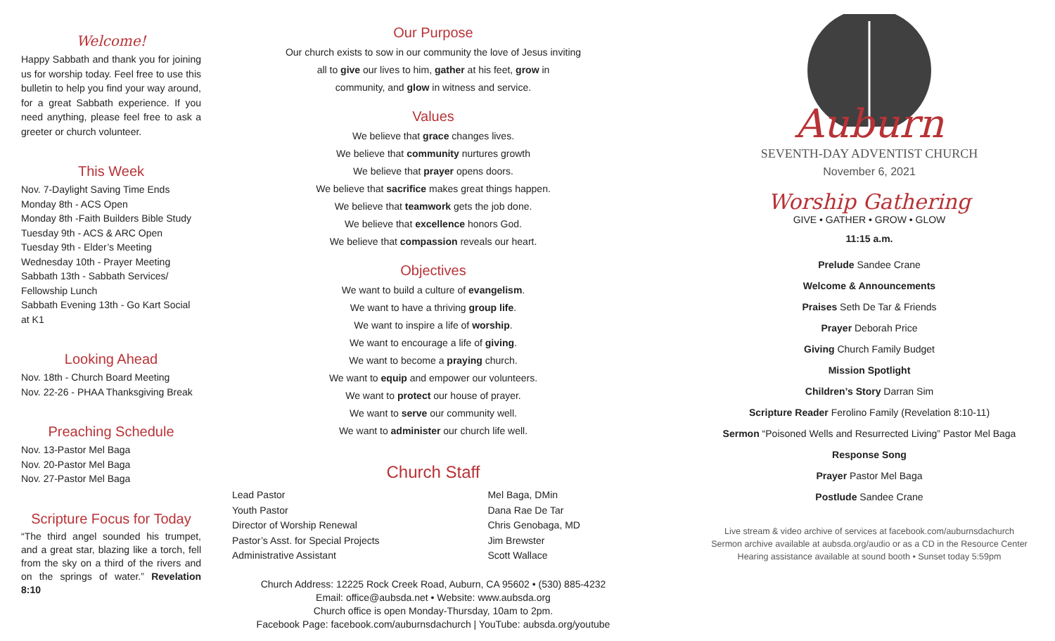Welcome!
Happy Sabbath and thank you for joining us for worship today. Feel free to use this bulletin to help you find your way around, for a great Sabbath experience. If you need anything, please feel free to ask a greeter or church volunteer.
This Week
Nov. 7-Daylight Saving Time Ends
Monday 8th - ACS Open
Monday 8th -Faith Builders Bible Study
Tuesday 9th - ACS & ARC Open
Tuesday 9th - Elder’s Meeting
Wednesday 10th - Prayer Meeting
Sabbath 13th - Sabbath Services/ Fellowship Lunch
Sabbath Evening 13th - Go Kart Social at K1
Looking Ahead
Nov. 18th - Church Board Meeting
Nov. 22-26 - PHAA Thanksgiving Break
Preaching Schedule
Nov. 13-Pastor Mel Baga
Nov. 20-Pastor Mel Baga
Nov. 27-Pastor Mel Baga
Scripture Focus for Today
“The third angel sounded his trumpet, and a great star, blazing like a torch, fell from the sky on a third of the rivers and on the springs of water.” Revelation 8:10
Our Purpose
Our church exists to sow in our community the love of Jesus inviting
all to give our lives to him, gather at his feet, grow in
community, and glow in witness and service.
Values
We believe that grace changes lives.
We believe that community nurtures growth
We believe that prayer opens doors.
We believe that sacrifice makes great things happen.
We believe that teamwork gets the job done.
We believe that excellence honors God.
We believe that compassion reveals our heart.
Objectives
We want to build a culture of evangelism.
We want to have a thriving group life.
We want to inspire a life of worship.
We want to encourage a life of giving.
We want to become a praying church.
We want to equip and empower our volunteers.
We want to protect our house of prayer.
We want to serve our community well.
We want to administer our church life well.
Church Staff
| Lead Pastor | Mel Baga, DMin |
| Youth Pastor | Dana Rae De Tar |
| Director of Worship Renewal | Chris Genobaga, MD |
| Pastor’s Asst. for Special Projects | Jim Brewster |
| Administrative Assistant | Scott Wallace |
Church Address: 12225 Rock Creek Road, Auburn, CA 95602 • (530) 885-4232
Email: office@aubsda.net • Website: www.aubsda.org
Church office is open Monday-Thursday, 10am to 2pm.
Facebook Page: facebook.com/auburnsdachurch | YouTube: aubsda.org/youtube
Auburn
SEVENTH-DAY ADVENTIST CHURCH
November 6, 2021
Worship Gathering
GIVE • GATHER • GROW • GLOW
11:15 a.m.
Prelude Sandee Crane
Welcome & Announcements
Praises Seth De Tar & Friends
Prayer Deborah Price
Giving Church Family Budget
Mission Spotlight
Children’s Story Darran Sim
Scripture Reader Ferolino Family (Revelation 8:10-11)
Sermon “Poisoned Wells and Resurrected Living” Pastor Mel Baga
Response Song
Prayer Pastor Mel Baga
Postlude Sandee Crane
Live stream & video archive of services at facebook.com/auburnsdachurch
Sermon archive available at aubsda.org/audio or as a CD in the Resource Center
Hearing assistance available at sound booth • Sunset today 5:59pm